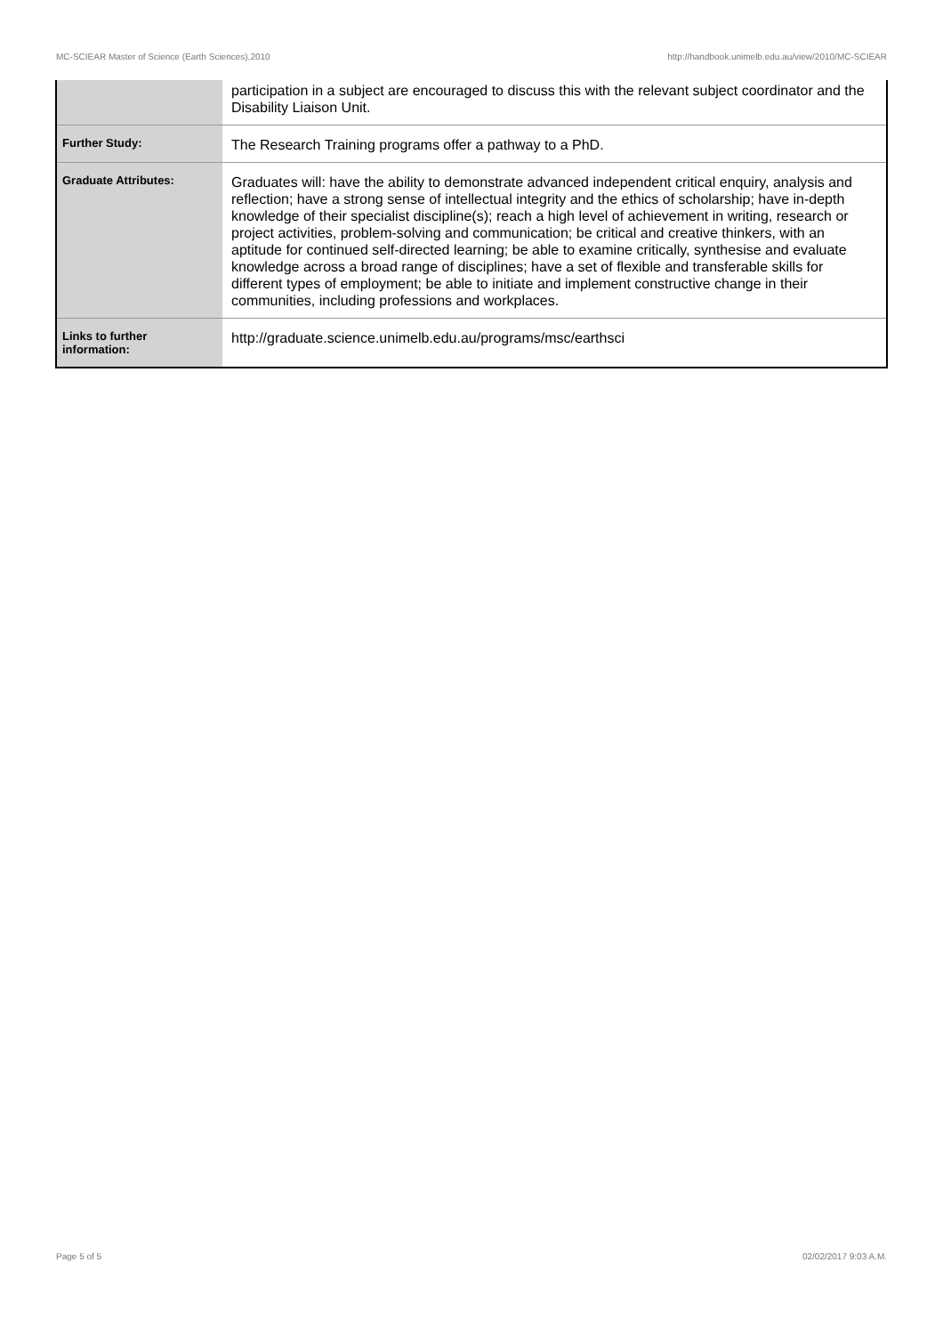MC-SCIEAR Master of Science (Earth Sciences),2010 http://handbook.unimelb.edu.au/view/2010/MC-SCIEAR
| | participation in a subject are encouraged to discuss this with the relevant subject coordinator and the Disability Liaison Unit. |
| Further Study: | The Research Training programs offer a pathway to a PhD. |
| Graduate Attributes: | Graduates will: have the ability to demonstrate advanced independent critical enquiry, analysis and reflection; have a strong sense of intellectual integrity and the ethics of scholarship; have in-depth knowledge of their specialist discipline(s); reach a high level of achievement in writing, research or project activities, problem-solving and communication; be critical and creative thinkers, with an aptitude for continued self-directed learning; be able to examine critically, synthesise and evaluate knowledge across a broad range of disciplines; have a set of flexible and transferable skills for different types of employment; be able to initiate and implement constructive change in their communities, including professions and workplaces. |
| Links to further information: | http://graduate.science.unimelb.edu.au/programs/msc/earthsci |
Page 5 of 5 02/02/2017 9:03 A.M.